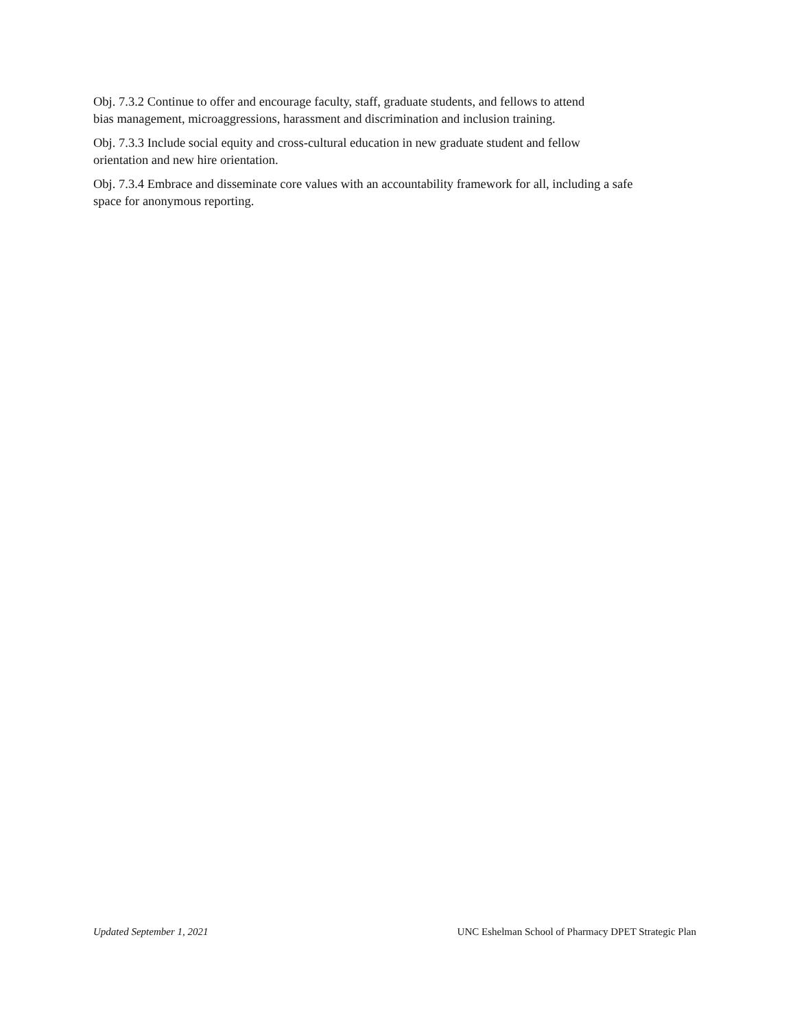Obj. 7.3.2 Continue to offer and encourage faculty, staff, graduate students, and fellows to attend
bias management, microaggressions, harassment and discrimination and inclusion training.
Obj. 7.3.3 Include social equity and cross-cultural education in new graduate student and fellow
orientation and new hire orientation.
Obj. 7.3.4 Embrace and disseminate core values with an accountability framework for all, including a safe
space for anonymous reporting.
Updated September 1, 2021 UNC Eshelman School of Pharmacy DPET Strategic Plan